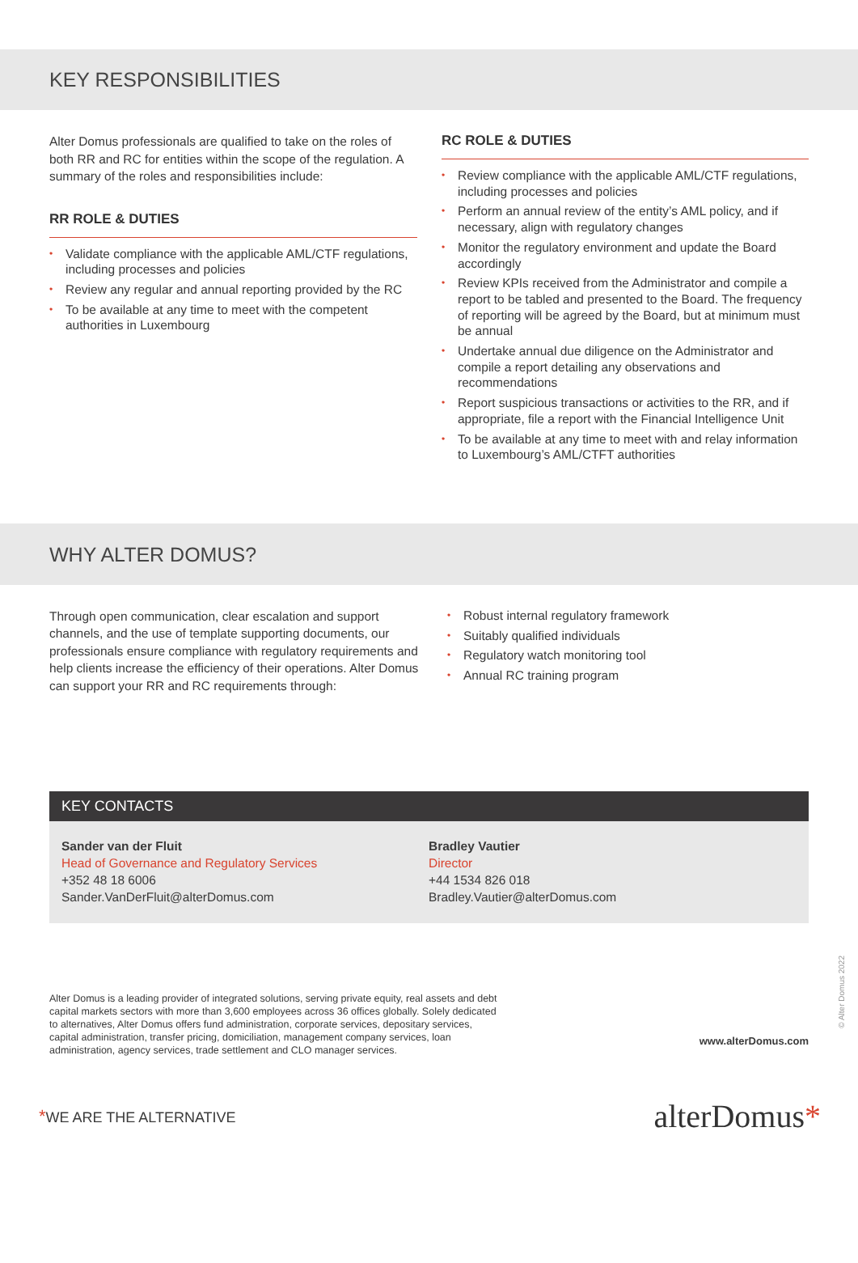KEY RESPONSIBILITIES
Alter Domus professionals are qualified to take on the roles of both RR and RC for entities within the scope of the regulation. A summary of the roles and responsibilities include:
RR ROLE & DUTIES
• Validate compliance with the applicable AML/CTF regulations, including processes and policies
• Review any regular and annual reporting provided by the RC
• To be available at any time to meet with the competent authorities in Luxembourg
RC ROLE & DUTIES
• Review compliance with the applicable AML/CTF regulations, including processes and policies
• Perform an annual review of the entity’s AML policy, and if necessary, align with regulatory changes
• Monitor the regulatory environment and update the Board accordingly
• Review KPIs received from the Administrator and compile a report to be tabled and presented to the Board. The frequency of reporting will be agreed by the Board, but at minimum must be annual
• Undertake annual due diligence on the Administrator and compile a report detailing any observations and recommendations
• Report suspicious transactions or activities to the RR, and if appropriate, file a report with the Financial Intelligence Unit
• To be available at any time to meet with and relay information to Luxembourg’s AML/CTFT authorities
WHY ALTER DOMUS?
Through open communication, clear escalation and support channels, and the use of template supporting documents, our professionals ensure compliance with regulatory requirements and help clients increase the efficiency of their operations. Alter Domus can support your RR and RC requirements through:
• Robust internal regulatory framework
• Suitably qualified individuals
• Regulatory watch monitoring tool
• Annual RC training program
KEY CONTACTS
Sander van der Fluit
Head of Governance and Regulatory Services
+352 48 18 6006
Sander.VanDerFluit@alterDomus.com
Bradley Vautier
Director
+44 1534 826 018
Bradley.Vautier@alterDomus.com
Alter Domus is a leading provider of integrated solutions, serving private equity, real assets and debt capital markets sectors with more than 3,600 employees across 36 offices globally. Solely dedicated to alternatives, Alter Domus offers fund administration, corporate services, depositary services, capital administration, transfer pricing, domiciliation, management company services, loan administration, agency services, trade settlement and CLO manager services.
www.alterDomus.com
*WE ARE THE ALTERNATIVE
alterDomus*
© Alter Domus 2022